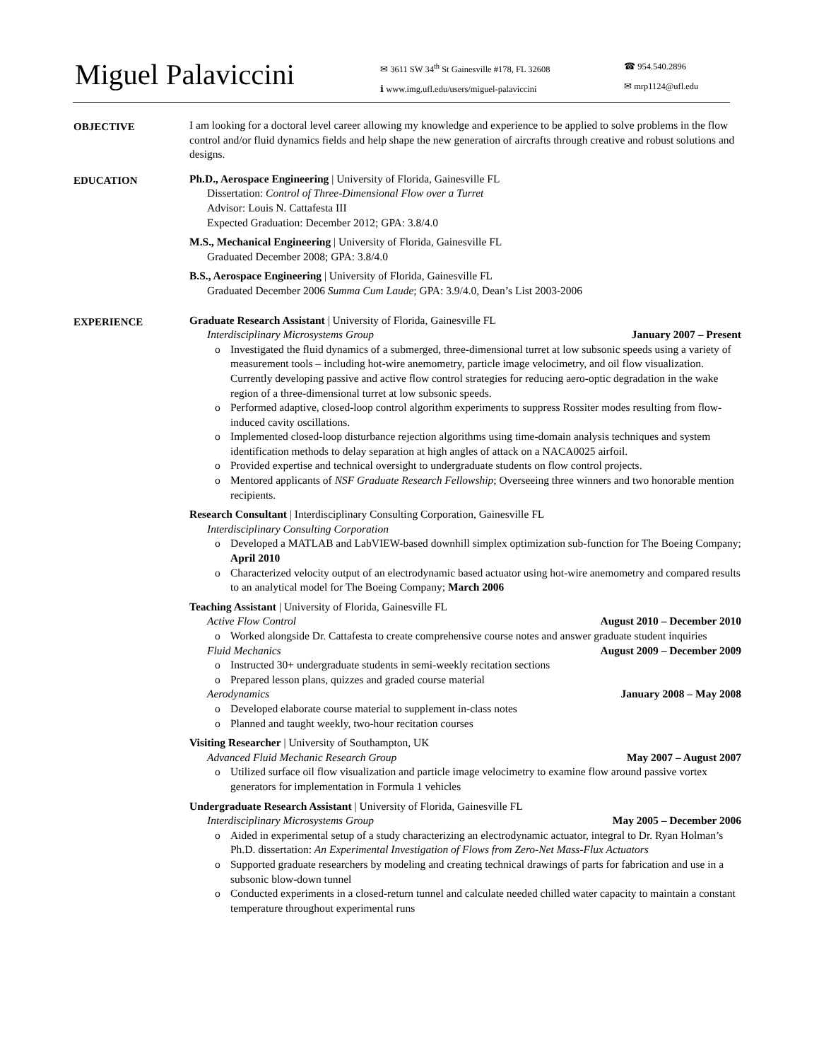Miguel Palaviccini
✉ 3611 SW 34<sup>th</sup> St Gainesville #178, FL 32608
ℹ www.img.ufl.edu/users/miguel-palaviccini
☎ 954.540.2896
✉ mrp1124@ufl.edu
OBJECTIVE I am looking for a doctoral level career allowing my knowledge and experience to be applied to solve problems in the flow control and/or fluid dynamics fields and help shape the new generation of aircrafts through creative and robust solutions and designs.
EDUCATION Ph.D., Aerospace Engineering | University of Florida, Gainesville FL
Dissertation: Control of Three-Dimensional Flow over a Turret
Advisor: Louis N. Cattafesta III
Expected Graduation: December 2012; GPA: 3.8/4.0
M.S., Mechanical Engineering | University of Florida, Gainesville FL
Graduated December 2008; GPA: 3.8/4.0
B.S., Aerospace Engineering | University of Florida, Gainesville FL
Graduated December 2006 Summa Cum Laude; GPA: 3.9/4.0, Dean’s List 2003-2006
EXPERIENCE Graduate Research Assistant | University of Florida, Gainesville FL
Interdisciplinary Microsystems Group January 2007 – Present
o Investigated the fluid dynamics of a submerged, three-dimensional turret at low subsonic speeds using a variety of measurement tools – including hot-wire anemometry, particle image velocimetry, and oil flow visualization. Currently developing passive and active flow control strategies for reducing aero-optic degradation in the wake region of a three-dimensional turret at low subsonic speeds.
o Performed adaptive, closed-loop control algorithm experiments to suppress Rossiter modes resulting from flow-induced cavity oscillations.
o Implemented closed-loop disturbance rejection algorithms using time-domain analysis techniques and system identification methods to delay separation at high angles of attack on a NACA0025 airfoil.
o Provided expertise and technical oversight to undergraduate students on flow control projects.
o Mentored applicants of NSF Graduate Research Fellowship; Overseeing three winners and two honorable mention recipients.
Research Consultant | Interdisciplinary Consulting Corporation, Gainesville FL
Interdisciplinary Consulting Corporation
o Developed a MATLAB and LabVIEW-based downhill simplex optimization sub-function for The Boeing Company; April 2010
o Characterized velocity output of an electrodynamic based actuator using hot-wire anemometry and compared results to an analytical model for The Boeing Company; March 2006
Teaching Assistant | University of Florida, Gainesville FL
Active Flow Control August 2010 – December 2010
o Worked alongside Dr. Cattafesta to create comprehensive course notes and answer graduate student inquiries
Fluid Mechanics August 2009 – December 2009
o Instructed 30+ undergraduate students in semi-weekly recitation sections
o Prepared lesson plans, quizzes and graded course material
Aerodynamics January 2008 – May 2008
o Developed elaborate course material to supplement in-class notes
o Planned and taught weekly, two-hour recitation courses
Visiting Researcher | University of Southampton, UK
Advanced Fluid Mechanic Research Group May 2007 – August 2007
o Utilized surface oil flow visualization and particle image velocimetry to examine flow around passive vortex generators for implementation in Formula 1 vehicles
Undergraduate Research Assistant | University of Florida, Gainesville FL
Interdisciplinary Microsystems Group May 2005 – December 2006
o Aided in experimental setup of a study characterizing an electrodynamic actuator, integral to Dr. Ryan Holman’s Ph.D. dissertation: An Experimental Investigation of Flows from Zero-Net Mass-Flux Actuators
o Supported graduate researchers by modeling and creating technical drawings of parts for fabrication and use in a subsonic blow-down tunnel
o Conducted experiments in a closed-return tunnel and calculate needed chilled water capacity to maintain a constant temperature throughout experimental runs